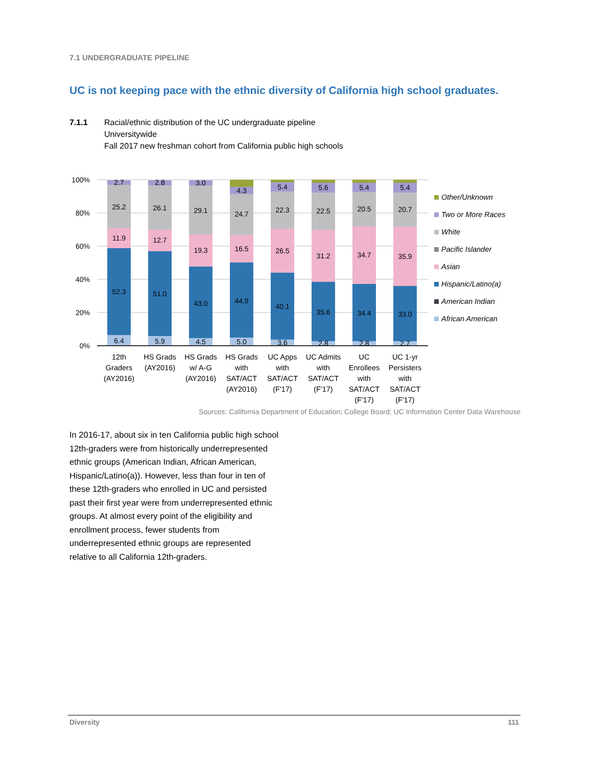7.1 UNDERGRADUATE PIPELINE
UC is not keeping pace with the ethnic diversity of California high school graduates.
7.1.1 Racial/ethnic distribution of the UC undergraduate pipeline
Universitywide
Fall 2017 new freshman cohort from California public high schools
100%
80%
60%
40%
20%
0%
2.7
25.2
11.9
52.3
6.4
2.8
26.1
12.7
51.0
5.9
3.0
29.1
19.3
43.0
4.5
4.3
24.7
16.5
44.9
5.0
5.4
22.3
26.5
40.1
3.6
5.6
22.5
31.2
35.6
2.8
5.4
20.5
34.7
34.4
2.8
5.4
20.7
35.9
33.0
2.7
12th
Graders
(AY2016)
HS Grads
(AY2016)
HS Grads
w/ A-G
(AY2016)
HS Grads
with
SAT/ACT
(AY2016)
UC Apps
with
SAT/ACT
(F'17)
UC Admits
with
SAT/ACT
(F'17)
UC
Enrollees
with
SAT/ACT
(F'17)
UC 1-yr
Persisters
with
SAT/ACT
(F'17)
Other/Unknown
Two or More Races
White
Pacific Islander
Asian
Hispanic/Latino(a)
American Indian
African American
Sources: California Department of Education; College Board; UC Information Center Data Warehouse
In 2016-17, about six in ten California public high school 12th-graders were from historically underrepresented ethnic groups (American Indian, African American, Hispanic/Latino(a)). However, less than four in ten of these 12th-graders who enrolled in UC and persisted past their first year were from underrepresented ethnic groups. At almost every point of the eligibility and enrollment process, fewer students from underrepresented ethnic groups are represented relative to all California 12th-graders.
Diversity 111